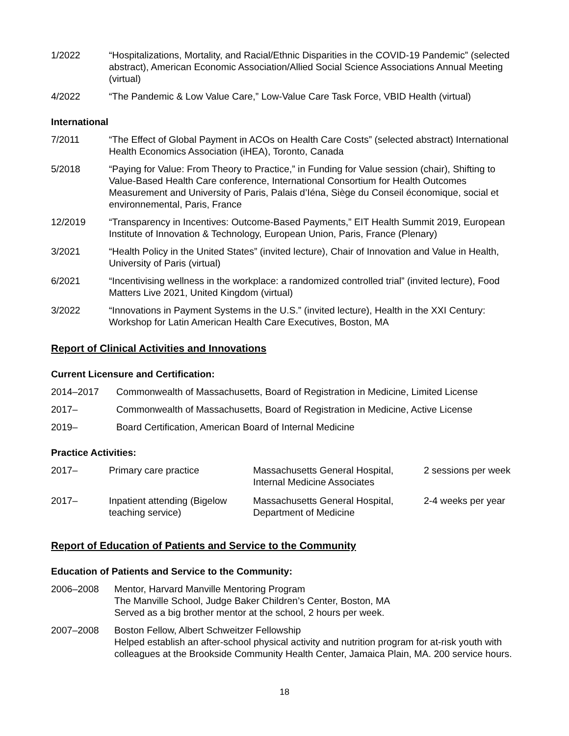1/2022 “Hospitalizations, Mortality, and Racial/Ethnic Disparities in the COVID-19 Pandemic” (selected abstract), American Economic Association/Allied Social Science Associations Annual Meeting (virtual)
4/2022 “The Pandemic & Low Value Care,” Low-Value Care Task Force, VBID Health (virtual)
International
7/2011 “The Effect of Global Payment in ACOs on Health Care Costs” (selected abstract) International Health Economics Association (iHEA), Toronto, Canada
5/2018 “Paying for Value: From Theory to Practice,” in Funding for Value session (chair), Shifting to Value-Based Health Care conference, International Consortium for Health Outcomes Measurement and University of Paris, Palais d’Iéna, Siège du Conseil économique, social et environnemental, Paris, France
12/2019 “Transparency in Incentives: Outcome-Based Payments,” EIT Health Summit 2019, European Institute of Innovation & Technology, European Union, Paris, France (Plenary)
3/2021 “Health Policy in the United States” (invited lecture), Chair of Innovation and Value in Health, University of Paris (virtual)
6/2021 “Incentivising wellness in the workplace: a randomized controlled trial” (invited lecture), Food Matters Live 2021, United Kingdom (virtual)
3/2022 “Innovations in Payment Systems in the U.S.” (invited lecture), Health in the XXI Century: Workshop for Latin American Health Care Executives, Boston, MA
Report of Clinical Activities and Innovations
Current Licensure and Certification:
2014–2017 Commonwealth of Massachusetts, Board of Registration in Medicine, Limited License
2017– Commonwealth of Massachusetts, Board of Registration in Medicine, Active License
2019– Board Certification, American Board of Internal Medicine
Practice Activities:
| 2017– | Primary care practice | Massachusetts General Hospital, Internal Medicine Associates | 2 sessions per week |
| 2017– | Inpatient attending (Bigelow teaching service) | Massachusetts General Hospital, Department of Medicine | 2-4 weeks per year |
Report of Education of Patients and Service to the Community
Education of Patients and Service to the Community:
2006–2008 Mentor, Harvard Manville Mentoring Program
The Manville School, Judge Baker Children’s Center, Boston, MA
Served as a big brother mentor at the school, 2 hours per week.
2007–2008 Boston Fellow, Albert Schweitzer Fellowship
Helped establish an after-school physical activity and nutrition program for at-risk youth with colleagues at the Brookside Community Health Center, Jamaica Plain, MA. 200 service hours.
18